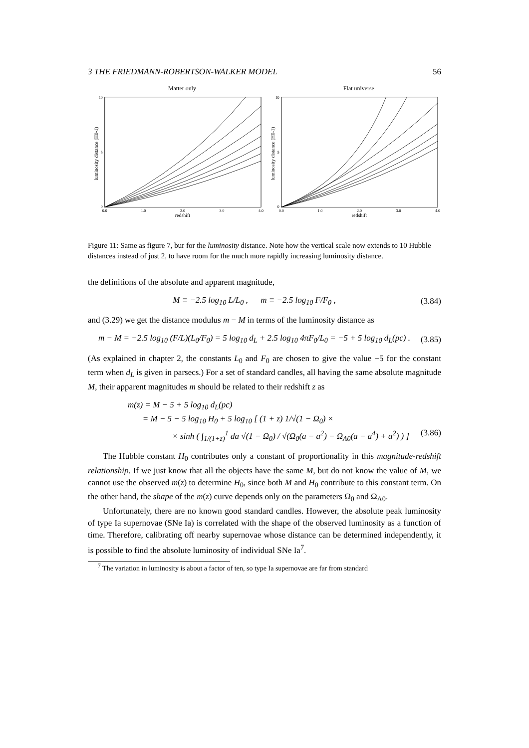3 THE FRIEDMANN-ROBERTSON-WALKER MODEL 56
Matter only
0
10
5
0.0
1.0
2.0
3.0
4.0
redshift
luminosity distance (H0-1)
Flat universe
0
10
5
0.0
1.0
2.0
3.0
4.0
redshift
luminosity distance (H0-1)
Figure 11: Same as figure 7, bur for the luminosity distance. Note how the vertical scale now extends to 10 Hubble distances instead of just 2, to have room for the much more rapidly increasing luminosity distance.
the definitions of the absolute and apparent magnitude,
M ≡ −2.5 log<sub>10</sub> L/L<sub>0</sub> , m ≡ −2.5 log<sub>10</sub> F/F<sub>0</sub> , (3.84)
and (3.29) we get the distance modulus m − M in terms of the luminosity distance as
m − M = −2.5 log<sub>10</sub> (F/L)(L<sub>0</sub>/F<sub>0</sub>) = 5 log<sub>10</sub> d<sub>L</sub> + 2.5 log<sub>10</sub> 4πF<sub>0</sub>/L<sub>0</sub> = −5 + 5 log<sub>10</sub> d<sub>L</sub>(pc) . (3.85)
(As explained in chapter 2, the constants L<sub>0</sub> and F<sub>0</sub> are chosen to give the value −5 for the constant term when d<sub>L</sub> is given in parsecs.) For a set of standard candles, all having the same absolute magnitude M, their apparent magnitudes m should be related to their redshift z as
m(z) = M − 5 + 5 log<sub>10</sub> d<sub>L</sub>(pc)
= M − 5 − 5 log<sub>10</sub> H<sub>0</sub> + 5 log<sub>10</sub> [ (1 + z) 1/√(1 − Ω<sub>0</sub>) ×
× sinh ( ∫<sub>1/(1+z)</sub><sup>1</sup> da √(1 − Ω<sub>0</sub>) / √(Ω<sub>0</sub>(a − a<sup>2</sup>) − Ω<sub>Λ0</sub>(a − a<sup>4</sup>) + a<sup>2</sup>) ) ] (3.86)
The Hubble constant H<sub>0</sub> contributes only a constant of proportionality in this magnitude-redshift relationship. If we just know that all the objects have the same M, but do not know the value of M, we cannot use the observed m(z) to determine H<sub>0</sub>, since both M and H<sub>0</sub> contribute to this constant term. On the other hand, the shape of the m(z) curve depends only on the parameters Ω<sub>0</sub> and Ω<sub>Λ0</sub>.
Unfortunately, there are no known good standard candles. However, the absolute peak luminosity of type Ia supernovae (SNe Ia) is correlated with the shape of the observed luminosity as a function of time. Therefore, calibrating off nearby supernovae whose distance can be determined independently, it is possible to find the absolute luminosity of individual SNe Ia<sup>7</sup>.
<sup>7</sup> The variation in luminosity is about a factor of ten, so type Ia supernovae are far from standard